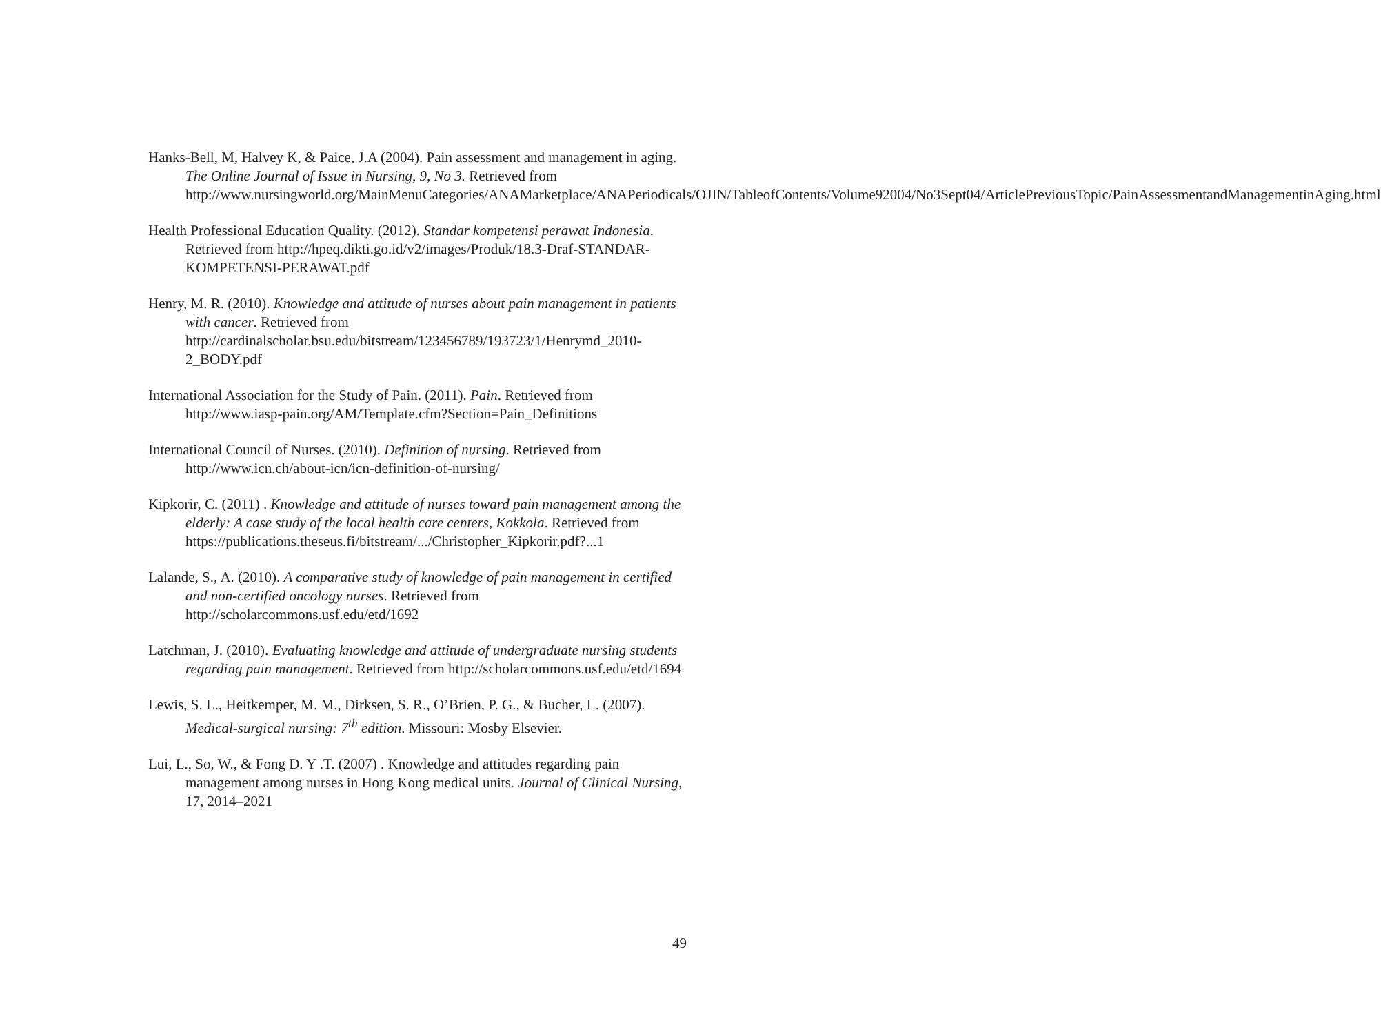Hanks-Bell, M, Halvey K, & Paice, J.A (2004). Pain assessment and management in aging. The Online Journal of Issue in Nursing, 9, No 3. Retrieved from http://www.nursingworld.org/MainMenuCategories/ANAMarketplace/ANAPeriodicals/OJIN/TableofContents/Volume92004/No3Sept04/ArticlePreviousTopic/PainAssessmentandManagementinAging.html
Health Professional Education Quality. (2012). Standar kompetensi perawat Indonesia. Retrieved from http://hpeq.dikti.go.id/v2/images/Produk/18.3-Draf-STANDAR-KOMPETENSI-PERAWAT.pdf
Henry, M. R. (2010). Knowledge and attitude of nurses about pain management in patients with cancer. Retrieved from http://cardinalscholar.bsu.edu/bitstream/123456789/193723/1/Henrymd_2010-2_BODY.pdf
International Association for the Study of Pain. (2011). Pain. Retrieved from http://www.iasp-pain.org/AM/Template.cfm?Section=Pain_Definitions
International Council of Nurses. (2010). Definition of nursing. Retrieved from http://www.icn.ch/about-icn/icn-definition-of-nursing/
Kipkorir, C. (2011) . Knowledge and attitude of nurses toward pain management among the elderly: A case study of the local health care centers, Kokkola. Retrieved from https://publications.theseus.fi/bitstream/.../Christopher_Kipkorir.pdf?...1
Lalande, S., A. (2010). A comparative study of knowledge of pain management in certified and non-certified oncology nurses. Retrieved from http://scholarcommons.usf.edu/etd/1692
Latchman, J. (2010). Evaluating knowledge and attitude of undergraduate nursing students regarding pain management. Retrieved from http://scholarcommons.usf.edu/etd/1694
Lewis, S. L., Heitkemper, M. M., Dirksen, S. R., O’Brien, P. G., & Bucher, L. (2007). Medical-surgical nursing: 7<sup>th</sup> edition. Missouri: Mosby Elsevier.
Lui, L., So, W., & Fong D. Y .T. (2007) . Knowledge and attitudes regarding pain management among nurses in Hong Kong medical units. Journal of Clinical Nursing, 17, 2014–2021
49